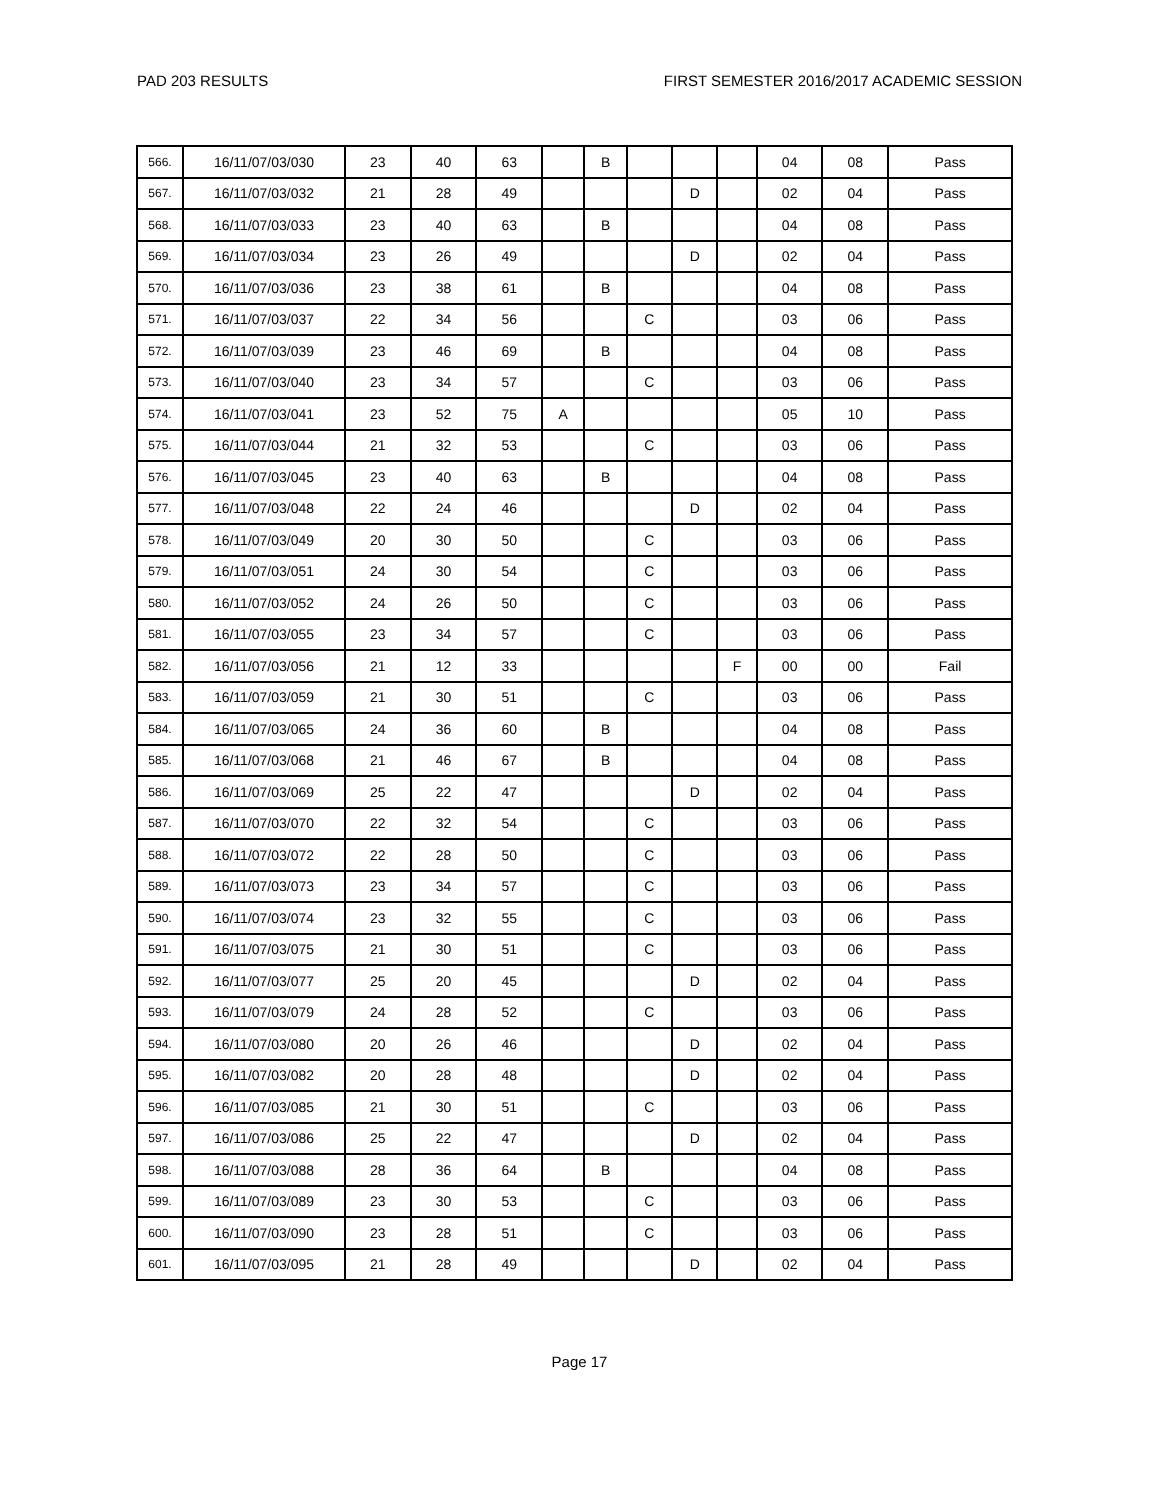PAD 203 RESULTS FIRST SEMESTER 2016/2017 ACADEMIC SESSION
| 566. | 16/11/07/03/030 | 23 | 40 | 63 | | B | | | | 04 | 08 | Pass |
| 567. | 16/11/07/03/032 | 21 | 28 | 49 | | | | D | | 02 | 04 | Pass |
| 568. | 16/11/07/03/033 | 23 | 40 | 63 | | B | | | | 04 | 08 | Pass |
| 569. | 16/11/07/03/034 | 23 | 26 | 49 | | | | D | | 02 | 04 | Pass |
| 570. | 16/11/07/03/036 | 23 | 38 | 61 | | B | | | | 04 | 08 | Pass |
| 571. | 16/11/07/03/037 | 22 | 34 | 56 | | | C | | | 03 | 06 | Pass |
| 572. | 16/11/07/03/039 | 23 | 46 | 69 | | B | | | | 04 | 08 | Pass |
| 573. | 16/11/07/03/040 | 23 | 34 | 57 | | | C | | | 03 | 06 | Pass |
| 574. | 16/11/07/03/041 | 23 | 52 | 75 | A | | | | | 05 | 10 | Pass |
| 575. | 16/11/07/03/044 | 21 | 32 | 53 | | | C | | | 03 | 06 | Pass |
| 576. | 16/11/07/03/045 | 23 | 40 | 63 | | B | | | | 04 | 08 | Pass |
| 577. | 16/11/07/03/048 | 22 | 24 | 46 | | | | D | | 02 | 04 | Pass |
| 578. | 16/11/07/03/049 | 20 | 30 | 50 | | | C | | | 03 | 06 | Pass |
| 579. | 16/11/07/03/051 | 24 | 30 | 54 | | | C | | | 03 | 06 | Pass |
| 580. | 16/11/07/03/052 | 24 | 26 | 50 | | | C | | | 03 | 06 | Pass |
| 581. | 16/11/07/03/055 | 23 | 34 | 57 | | | C | | | 03 | 06 | Pass |
| 582. | 16/11/07/03/056 | 21 | 12 | 33 | | | | | F | 00 | 00 | Fail |
| 583. | 16/11/07/03/059 | 21 | 30 | 51 | | | C | | | 03 | 06 | Pass |
| 584. | 16/11/07/03/065 | 24 | 36 | 60 | | B | | | | 04 | 08 | Pass |
| 585. | 16/11/07/03/068 | 21 | 46 | 67 | | B | | | | 04 | 08 | Pass |
| 586. | 16/11/07/03/069 | 25 | 22 | 47 | | | | D | | 02 | 04 | Pass |
| 587. | 16/11/07/03/070 | 22 | 32 | 54 | | | C | | | 03 | 06 | Pass |
| 588. | 16/11/07/03/072 | 22 | 28 | 50 | | | C | | | 03 | 06 | Pass |
| 589. | 16/11/07/03/073 | 23 | 34 | 57 | | | C | | | 03 | 06 | Pass |
| 590. | 16/11/07/03/074 | 23 | 32 | 55 | | | C | | | 03 | 06 | Pass |
| 591. | 16/11/07/03/075 | 21 | 30 | 51 | | | C | | | 03 | 06 | Pass |
| 592. | 16/11/07/03/077 | 25 | 20 | 45 | | | | D | | 02 | 04 | Pass |
| 593. | 16/11/07/03/079 | 24 | 28 | 52 | | | C | | | 03 | 06 | Pass |
| 594. | 16/11/07/03/080 | 20 | 26 | 46 | | | | D | | 02 | 04 | Pass |
| 595. | 16/11/07/03/082 | 20 | 28 | 48 | | | | D | | 02 | 04 | Pass |
| 596. | 16/11/07/03/085 | 21 | 30 | 51 | | | C | | | 03 | 06 | Pass |
| 597. | 16/11/07/03/086 | 25 | 22 | 47 | | | | D | | 02 | 04 | Pass |
| 598. | 16/11/07/03/088 | 28 | 36 | 64 | | B | | | | 04 | 08 | Pass |
| 599. | 16/11/07/03/089 | 23 | 30 | 53 | | | C | | | 03 | 06 | Pass |
| 600. | 16/11/07/03/090 | 23 | 28 | 51 | | | C | | | 03 | 06 | Pass |
| 601. | 16/11/07/03/095 | 21 | 28 | 49 | | | | D | | 02 | 04 | Pass |
Page 17